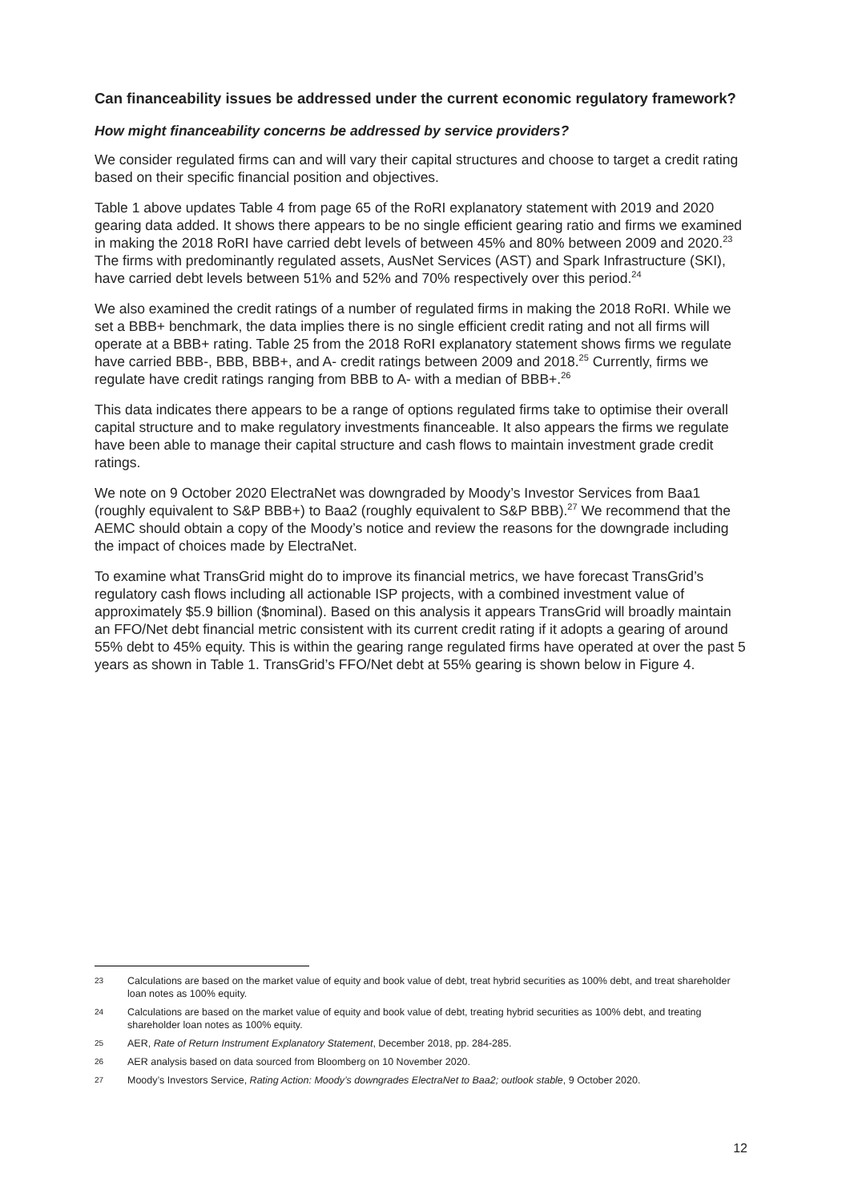Can financeability issues be addressed under the current economic regulatory framework?
How might financeability concerns be addressed by service providers?
We consider regulated firms can and will vary their capital structures and choose to target a credit rating based on their specific financial position and objectives.
Table 1 above updates Table 4 from page 65 of the RoRI explanatory statement with 2019 and 2020 gearing data added. It shows there appears to be no single efficient gearing ratio and firms we examined in making the 2018 RoRI have carried debt levels of between 45% and 80% between 2009 and 2020.<sup>23</sup> The firms with predominantly regulated assets, AusNet Services (AST) and Spark Infrastructure (SKI), have carried debt levels between 51% and 52% and 70% respectively over this period.<sup>24</sup>
We also examined the credit ratings of a number of regulated firms in making the 2018 RoRI. While we set a BBB+ benchmark, the data implies there is no single efficient credit rating and not all firms will operate at a BBB+ rating. Table 25 from the 2018 RoRI explanatory statement shows firms we regulate have carried BBB-, BBB, BBB+, and A- credit ratings between 2009 and 2018.<sup>25</sup> Currently, firms we regulate have credit ratings ranging from BBB to A- with a median of BBB+.<sup>26</sup>
This data indicates there appears to be a range of options regulated firms take to optimise their overall capital structure and to make regulatory investments financeable. It also appears the firms we regulate have been able to manage their capital structure and cash flows to maintain investment grade credit ratings.
We note on 9 October 2020 ElectraNet was downgraded by Moody’s Investor Services from Baa1 (roughly equivalent to S&P BBB+) to Baa2 (roughly equivalent to S&P BBB).<sup>27</sup> We recommend that the AEMC should obtain a copy of the Moody’s notice and review the reasons for the downgrade including the impact of choices made by ElectraNet.
To examine what TransGrid might do to improve its financial metrics, we have forecast TransGrid’s regulatory cash flows including all actionable ISP projects, with a combined investment value of approximately $5.9 billion ($nominal). Based on this analysis it appears TransGrid will broadly maintain an FFO/Net debt financial metric consistent with its current credit rating if it adopts a gearing of around 55% debt to 45% equity. This is within the gearing range regulated firms have operated at over the past 5 years as shown in Table 1. TransGrid’s FFO/Net debt at 55% gearing is shown below in Figure 4.
23 Calculations are based on the market value of equity and book value of debt, treat hybrid securities as 100% debt, and treat shareholder loan notes as 100% equity.
24 Calculations are based on the market value of equity and book value of debt, treating hybrid securities as 100% debt, and treating shareholder loan notes as 100% equity.
25 AER, Rate of Return Instrument Explanatory Statement, December 2018, pp. 284-285.
26 AER analysis based on data sourced from Bloomberg on 10 November 2020.
27 Moody’s Investors Service, Rating Action: Moody’s downgrades ElectraNet to Baa2; outlook stable, 9 October 2020.
12